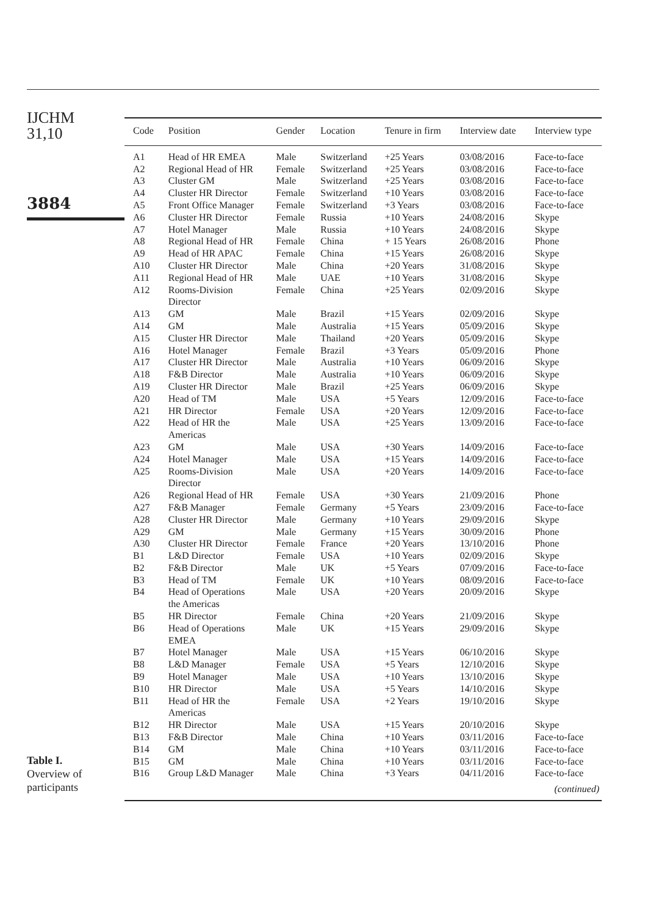IJCHM
31,10
3884
Table I.
Overview of
participants
| Code | Position | Gender | Location | Tenure in firm | Interview date | Interview type |
| --- | --- | --- | --- | --- | --- | --- |
| A1 | Head of HR EMEA | Male | Switzerland | +25 Years | 03/08/2016 | Face-to-face |
| A2 | Regional Head of HR | Female | Switzerland | +25 Years | 03/08/2016 | Face-to-face |
| A3 | Cluster GM | Male | Switzerland | +25 Years | 03/08/2016 | Face-to-face |
| A4 | Cluster HR Director | Female | Switzerland | +10 Years | 03/08/2016 | Face-to-face |
| A5 | Front Office Manager | Female | Switzerland | +3 Years | 03/08/2016 | Face-to-face |
| A6 | Cluster HR Director | Female | Russia | +10 Years | 24/08/2016 | Skype |
| A7 | Hotel Manager | Male | Russia | +10 Years | 24/08/2016 | Skype |
| A8 | Regional Head of HR | Female | China | + 15 Years | 26/08/2016 | Phone |
| A9 | Head of HR APAC | Female | China | +15 Years | 26/08/2016 | Skype |
| A10 | Cluster HR Director | Male | China | +20 Years | 31/08/2016 | Skype |
| A11 | Regional Head of HR | Male | UAE | +10 Years | 31/08/2016 | Skype |
| A12 | Rooms-Division Director | Female | China | +25 Years | 02/09/2016 | Skype |
| A13 | GM | Male | Brazil | +15 Years | 02/09/2016 | Skype |
| A14 | GM | Male | Australia | +15 Years | 05/09/2016 | Skype |
| A15 | Cluster HR Director | Male | Thailand | +20 Years | 05/09/2016 | Skype |
| A16 | Hotel Manager | Female | Brazil | +3 Years | 05/09/2016 | Phone |
| A17 | Cluster HR Director | Male | Australia | +10 Years | 06/09/2016 | Skype |
| A18 | F&B Director | Male | Australia | +10 Years | 06/09/2016 | Skype |
| A19 | Cluster HR Director | Male | Brazil | +25 Years | 06/09/2016 | Skype |
| A20 | Head of TM | Male | USA | +5 Years | 12/09/2016 | Face-to-face |
| A21 | HR Director | Female | USA | +20 Years | 12/09/2016 | Face-to-face |
| A22 | Head of HR the Americas | Male | USA | +25 Years | 13/09/2016 | Face-to-face |
| A23 | GM | Male | USA | +30 Years | 14/09/2016 | Face-to-face |
| A24 | Hotel Manager | Male | USA | +15 Years | 14/09/2016 | Face-to-face |
| A25 | Rooms-Division Director | Male | USA | +20 Years | 14/09/2016 | Face-to-face |
| A26 | Regional Head of HR | Female | USA | +30 Years | 21/09/2016 | Phone |
| A27 | F&B Manager | Female | Germany | +5 Years | 23/09/2016 | Face-to-face |
| A28 | Cluster HR Director | Male | Germany | +10 Years | 29/09/2016 | Skype |
| A29 | GM | Male | Germany | +15 Years | 30/09/2016 | Phone |
| A30 | Cluster HR Director | Female | France | +20 Years | 13/10/2016 | Phone |
| B1 | L&D Director | Female | USA | +10 Years | 02/09/2016 | Skype |
| B2 | F&B Director | Male | UK | +5 Years | 07/09/2016 | Face-to-face |
| B3 | Head of TM | Female | UK | +10 Years | 08/09/2016 | Face-to-face |
| B4 | Head of Operations the Americas | Male | USA | +20 Years | 20/09/2016 | Skype |
| B5 | HR Director | Female | China | +20 Years | 21/09/2016 | Skype |
| B6 | Head of Operations EMEA | Male | UK | +15 Years | 29/09/2016 | Skype |
| B7 | Hotel Manager | Male | USA | +15 Years | 06/10/2016 | Skype |
| B8 | L&D Manager | Female | USA | +5 Years | 12/10/2016 | Skype |
| B9 | Hotel Manager | Male | USA | +10 Years | 13/10/2016 | Skype |
| B10 | HR Director | Male | USA | +5 Years | 14/10/2016 | Skype |
| B11 | Head of HR the Americas | Female | USA | +2 Years | 19/10/2016 | Skype |
| B12 | HR Director | Male | USA | +15 Years | 20/10/2016 | Skype |
| B13 | F&B Director | Male | China | +10 Years | 03/11/2016 | Face-to-face |
| B14 | GM | Male | China | +10 Years | 03/11/2016 | Face-to-face |
| B15 | GM | Male | China | +10 Years | 03/11/2016 | Face-to-face |
| B16 | Group L&D Manager | Male | China | +3 Years | 04/11/2016 | Face-to-face |
| (continued) | | | | | | |